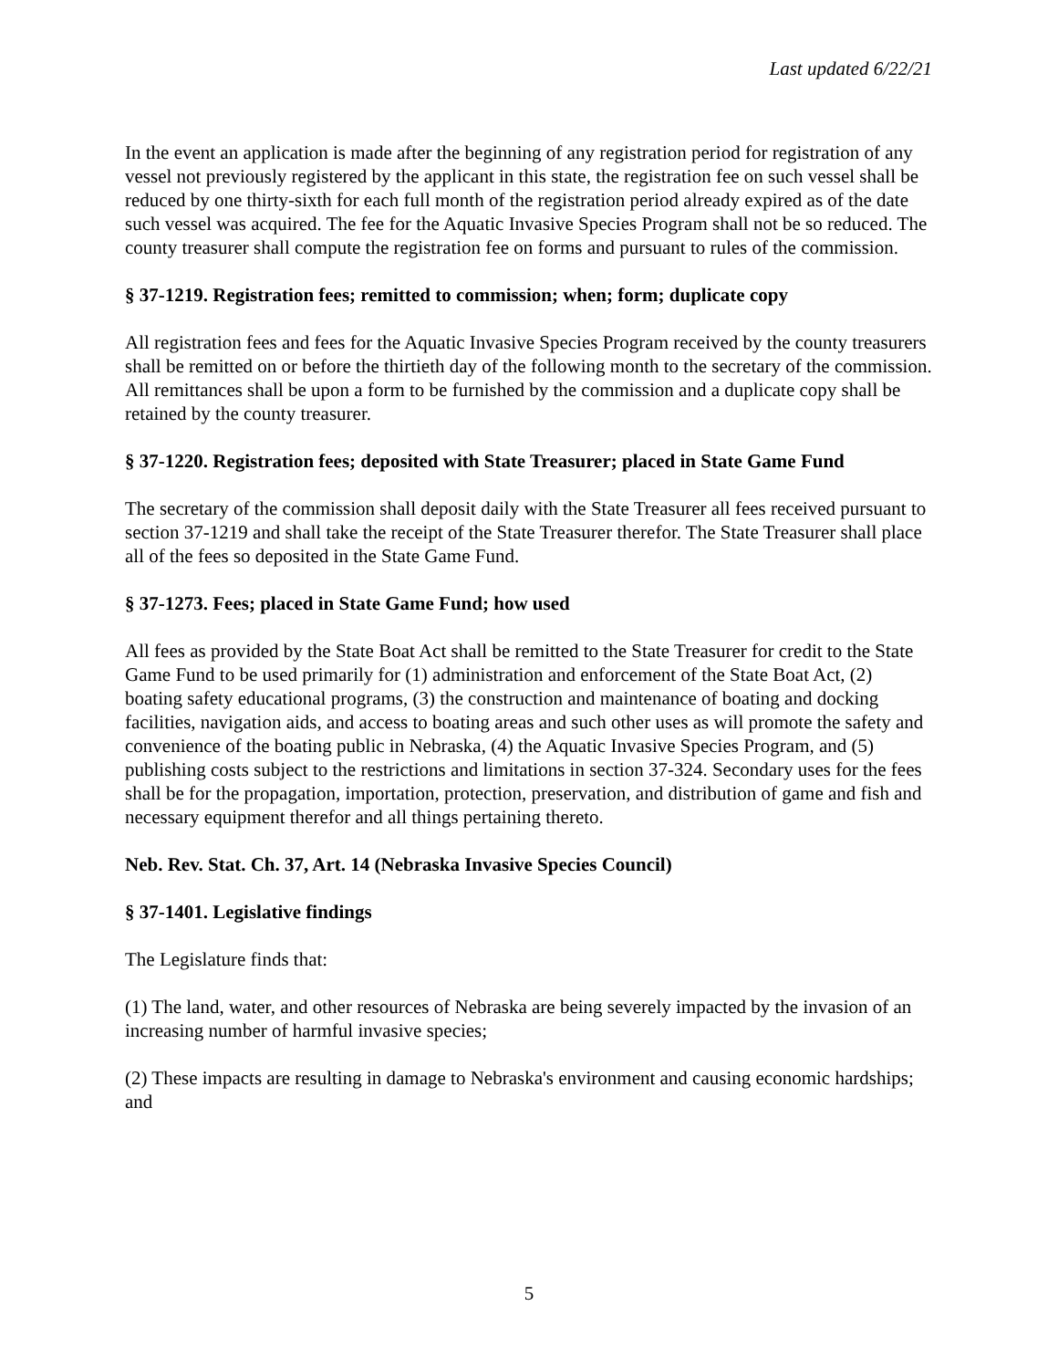Last updated 6/22/21
In the event an application is made after the beginning of any registration period for registration of any vessel not previously registered by the applicant in this state, the registration fee on such vessel shall be reduced by one thirty-sixth for each full month of the registration period already expired as of the date such vessel was acquired. The fee for the Aquatic Invasive Species Program shall not be so reduced. The county treasurer shall compute the registration fee on forms and pursuant to rules of the commission.
§ 37-1219. Registration fees; remitted to commission; when; form; duplicate copy
All registration fees and fees for the Aquatic Invasive Species Program received by the county treasurers shall be remitted on or before the thirtieth day of the following month to the secretary of the commission. All remittances shall be upon a form to be furnished by the commission and a duplicate copy shall be retained by the county treasurer.
§ 37-1220. Registration fees; deposited with State Treasurer; placed in State Game Fund
The secretary of the commission shall deposit daily with the State Treasurer all fees received pursuant to section 37-1219 and shall take the receipt of the State Treasurer therefor. The State Treasurer shall place all of the fees so deposited in the State Game Fund.
§ 37-1273. Fees; placed in State Game Fund; how used
All fees as provided by the State Boat Act shall be remitted to the State Treasurer for credit to the State Game Fund to be used primarily for (1) administration and enforcement of the State Boat Act, (2) boating safety educational programs, (3) the construction and maintenance of boating and docking facilities, navigation aids, and access to boating areas and such other uses as will promote the safety and convenience of the boating public in Nebraska, (4) the Aquatic Invasive Species Program, and (5) publishing costs subject to the restrictions and limitations in section 37-324. Secondary uses for the fees shall be for the propagation, importation, protection, preservation, and distribution of game and fish and necessary equipment therefor and all things pertaining thereto.
Neb. Rev. Stat. Ch. 37, Art. 14 (Nebraska Invasive Species Council)
§ 37-1401. Legislative findings
The Legislature finds that:
(1) The land, water, and other resources of Nebraska are being severely impacted by the invasion of an increasing number of harmful invasive species;
(2) These impacts are resulting in damage to Nebraska's environment and causing economic hardships; and
5